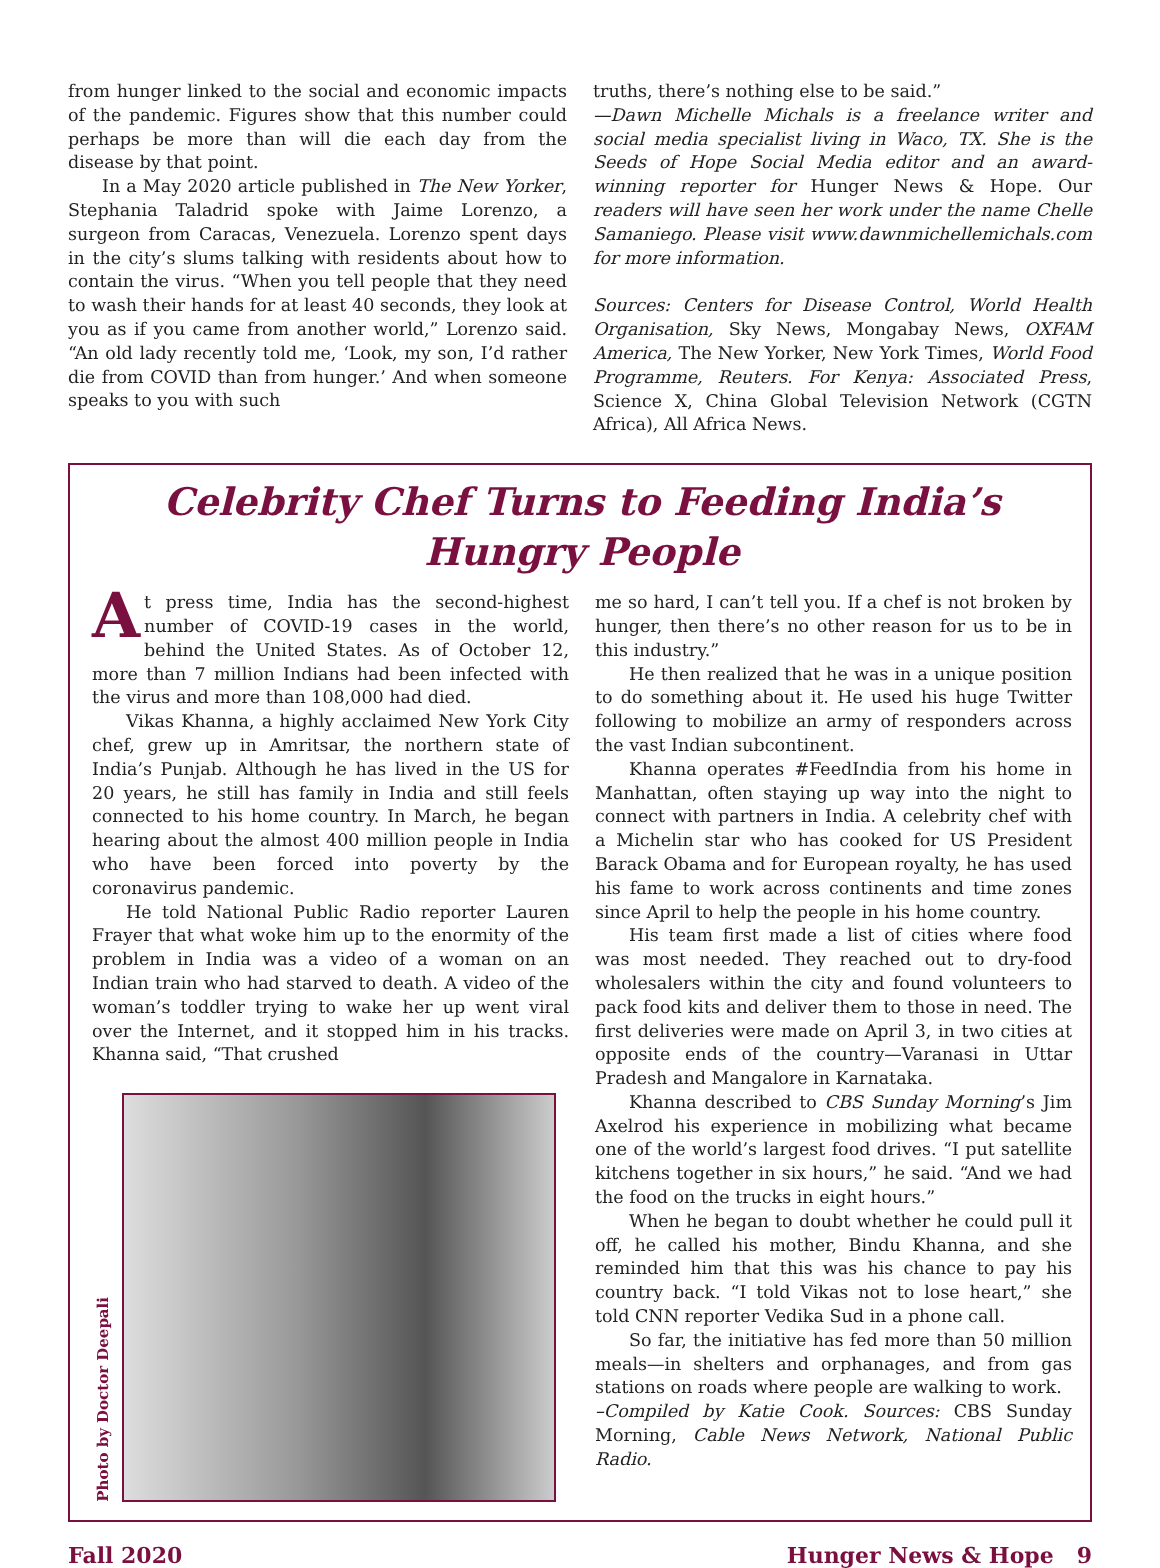from hunger linked to the social and economic impacts of the pandemic. Figures show that this number could perhaps be more than will die each day from the disease by that point.
In a May 2020 article published in The New Yorker, Stephania Taladrid spoke with Jaime Lorenzo, a surgeon from Caracas, Venezuela. Lorenzo spent days in the city’s slums talking with residents about how to contain the virus. “When you tell people that they need to wash their hands for at least 40 seconds, they look at you as if you came from another world,” Lorenzo said. “An old lady recently told me, ‘Look, my son, I’d rather die from COVID than from hunger.’ And when someone speaks to you with such
truths, there’s nothing else to be said.”
—Dawn Michelle Michals is a freelance writer and social media specialist living in Waco, TX. She is the Seeds of Hope Social Media editor and an award-winning reporter for Hunger News & Hope. Our readers will have seen her work under the name Chelle Samaniego. Please visit www.dawnmichellemichals.com for more information.
Sources: Centers for Disease Control, World Health Organisation, Sky News, Mongabay News, OXFAM America, The New Yorker, New York Times, World Food Programme, Reuters. For Kenya: Associated Press, Science X, China Global Television Network (CGTN Africa), All Africa News.
Celebrity Chef Turns to Feeding India’s Hungry People
At press time, India has the second-highest number of COVID-19 cases in the world, behind the United States. As of October 12, more than 7 million Indians had been infected with the virus and more than 108,000 had died.
Vikas Khanna, a highly acclaimed New York City chef, grew up in Amritsar, the northern state of India’s Punjab. Although he has lived in the US for 20 years, he still has family in India and still feels connected to his home country. In March, he began hearing about the almost 400 million people in India who have been forced into poverty by the coronavirus pandemic.
He told National Public Radio reporter Lauren Frayer that what woke him up to the enormity of the problem in India was a video of a woman on an Indian train who had starved to death. A video of the woman’s toddler trying to wake her up went viral over the Internet, and it stopped him in his tracks. Khanna said, “That crushed
Photo by Doctor Deepali
me so hard, I can’t tell you. If a chef is not broken by hunger, then there’s no other reason for us to be in this industry.”
He then realized that he was in a unique position to do something about it. He used his huge Twitter following to mobilize an army of responders across the vast Indian subcontinent.
Khanna operates #FeedIndia from his home in Manhattan, often staying up way into the night to connect with partners in India. A celebrity chef with a Michelin star who has cooked for US President Barack Obama and for European royalty, he has used his fame to work across continents and time zones since April to help the people in his home country.
His team first made a list of cities where food was most needed. They reached out to dry-food wholesalers within the city and found volunteers to pack food kits and deliver them to those in need. The first deliveries were made on April 3, in two cities at opposite ends of the country—Varanasi in Uttar Pradesh and Mangalore in Karnataka.
Khanna described to CBS Sunday Morning’s Jim Axelrod his experience in mobilizing what became one of the world’s largest food drives. “I put satellite kitchens together in six hours,” he said. “And we had the food on the trucks in eight hours.”
When he began to doubt whether he could pull it off, he called his mother, Bindu Khanna, and she reminded him that this was his chance to pay his country back. “I told Vikas not to lose heart,” she told CNN reporter Vedika Sud in a phone call.
So far, the initiative has fed more than 50 million meals—in shelters and orphanages, and from gas stations on roads where people are walking to work.
–Compiled by Katie Cook. Sources: CBS Sunday Morning, Cable News Network, National Public Radio.
Fall 2020 Hunger News & Hope 9